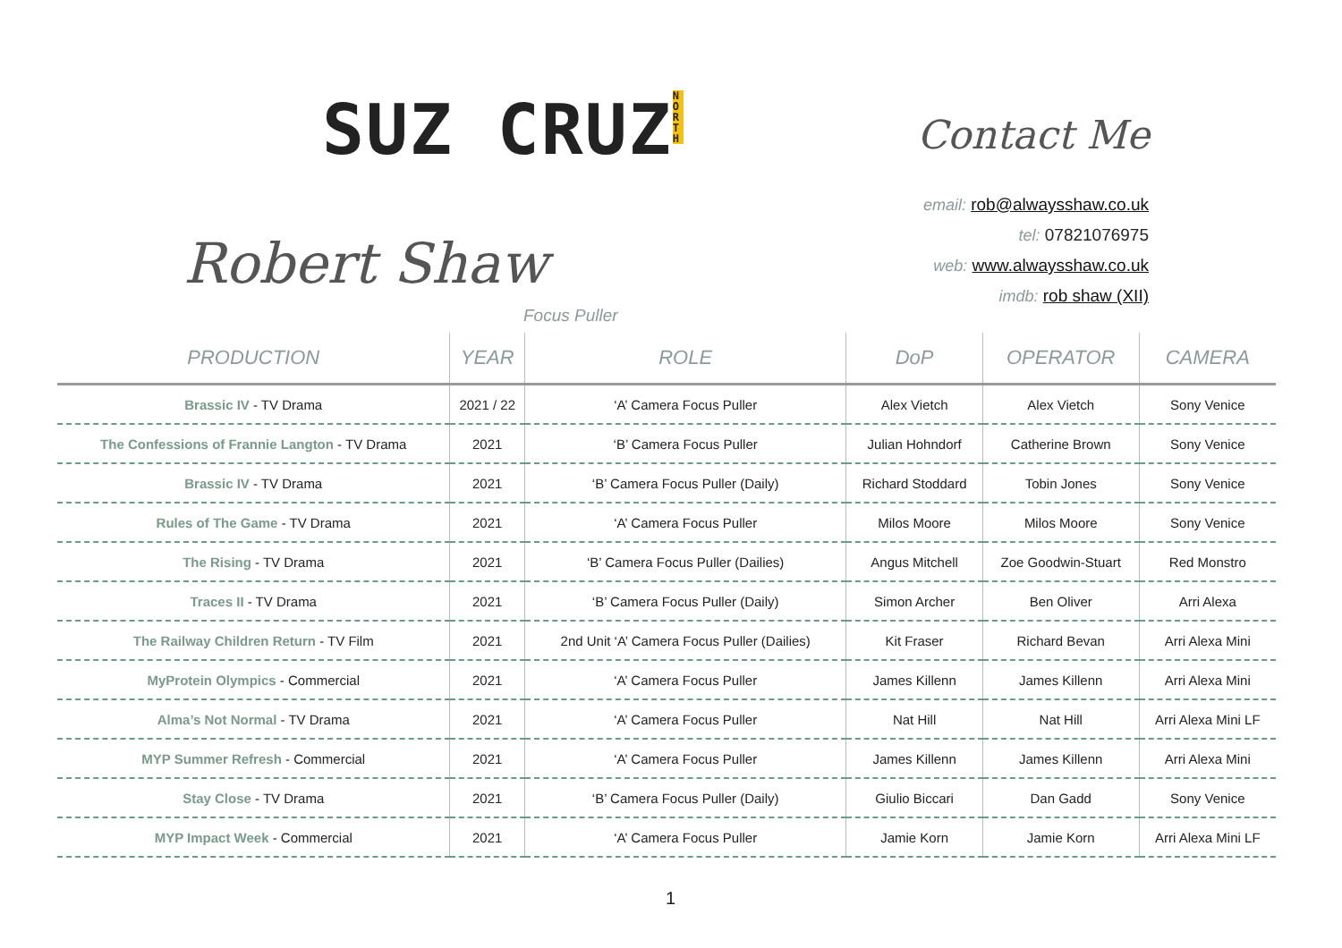SUZ CRUZ NORTH
Contact Me
Robert Shaw
email: rob@alwaysshaw.co.uk
tel: 07821076975
web: www.alwaysshaw.co.uk
imdb: rob shaw (XII)
Focus Puller
| PRODUCTION | YEAR | ROLE | DoP | OPERATOR | CAMERA |
| --- | --- | --- | --- | --- | --- |
| Brassic IV - TV Drama | 2021 / 22 | ‘A’ Camera Focus Puller | Alex Vietch | Alex Vietch | Sony Venice |
| The Confessions of Frannie Langton - TV Drama | 2021 | ‘B’ Camera Focus Puller | Julian Hohndorf | Catherine Brown | Sony Venice |
| Brassic IV - TV Drama | 2021 | ‘B’ Camera Focus Puller (Daily) | Richard Stoddard | Tobin Jones | Sony Venice |
| Rules of The Game - TV Drama | 2021 | ‘A’ Camera Focus Puller | Milos Moore | Milos Moore | Sony Venice |
| The Rising - TV Drama | 2021 | ‘B’ Camera Focus Puller (Dailies) | Angus Mitchell | Zoe Goodwin-Stuart | Red Monstro |
| Traces II - TV Drama | 2021 | ‘B’ Camera Focus Puller (Daily) | Simon Archer | Ben Oliver | Arri Alexa |
| The Railway Children Return - TV Film | 2021 | 2nd Unit ‘A’ Camera Focus Puller (Dailies) | Kit Fraser | Richard Bevan | Arri Alexa Mini |
| MyProtein Olympics - Commercial | 2021 | ‘A’ Camera Focus Puller | James Killenn | James Killenn | Arri Alexa Mini |
| Alma’s Not Normal - TV Drama | 2021 | ‘A’ Camera Focus Puller | Nat Hill | Nat Hill | Arri Alexa Mini LF |
| MYP Summer Refresh - Commercial | 2021 | ‘A’ Camera Focus Puller | James Killenn | James Killenn | Arri Alexa Mini |
| Stay Close - TV Drama | 2021 | ‘B’ Camera Focus Puller (Daily) | Giulio Biccari | Dan Gadd | Sony Venice |
| MYP Impact Week - Commercial | 2021 | ‘A’ Camera Focus Puller | Jamie Korn | Jamie Korn | Arri Alexa Mini LF |
1